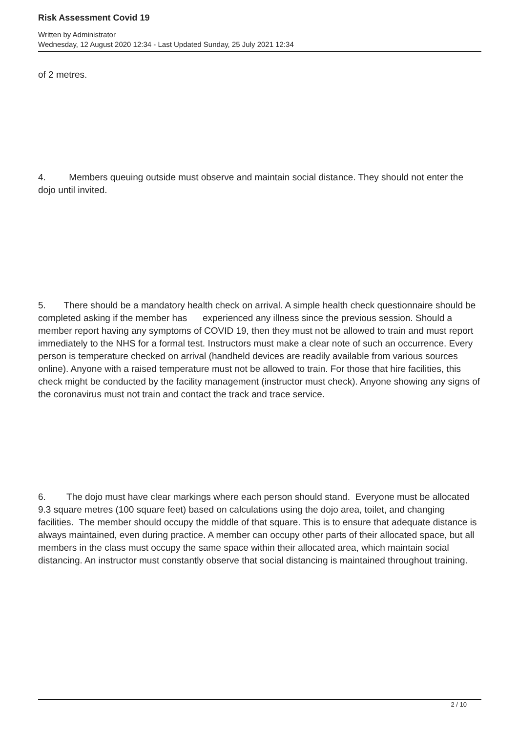Risk Assessment Covid 19
Written by Administrator
Wednesday, 12 August 2020 12:34 - Last Updated Sunday, 25 July 2021 12:34
of 2 metres.
4. Members queuing outside must observe and maintain social distance. They should not enter the dojo until invited.
5. There should be a mandatory health check on arrival. A simple health check questionnaire should be completed asking if the member has experienced any illness since the previous session. Should a member report having any symptoms of COVID 19, then they must not be allowed to train and must report immediately to the NHS for a formal test. Instructors must make a clear note of such an occurrence. Every person is temperature checked on arrival (handheld devices are readily available from various sources online). Anyone with a raised temperature must not be allowed to train. For those that hire facilities, this check might be conducted by the facility management (instructor must check). Anyone showing any signs of the coronavirus must not train and contact the track and trace service.
6. The dojo must have clear markings where each person should stand. Everyone must be allocated 9.3 square metres (100 square feet) based on calculations using the dojo area, toilet, and changing facilities. The member should occupy the middle of that square. This is to ensure that adequate distance is always maintained, even during practice. A member can occupy other parts of their allocated space, but all members in the class must occupy the same space within their allocated area, which maintain social distancing. An instructor must constantly observe that social distancing is maintained throughout training.
2 / 10